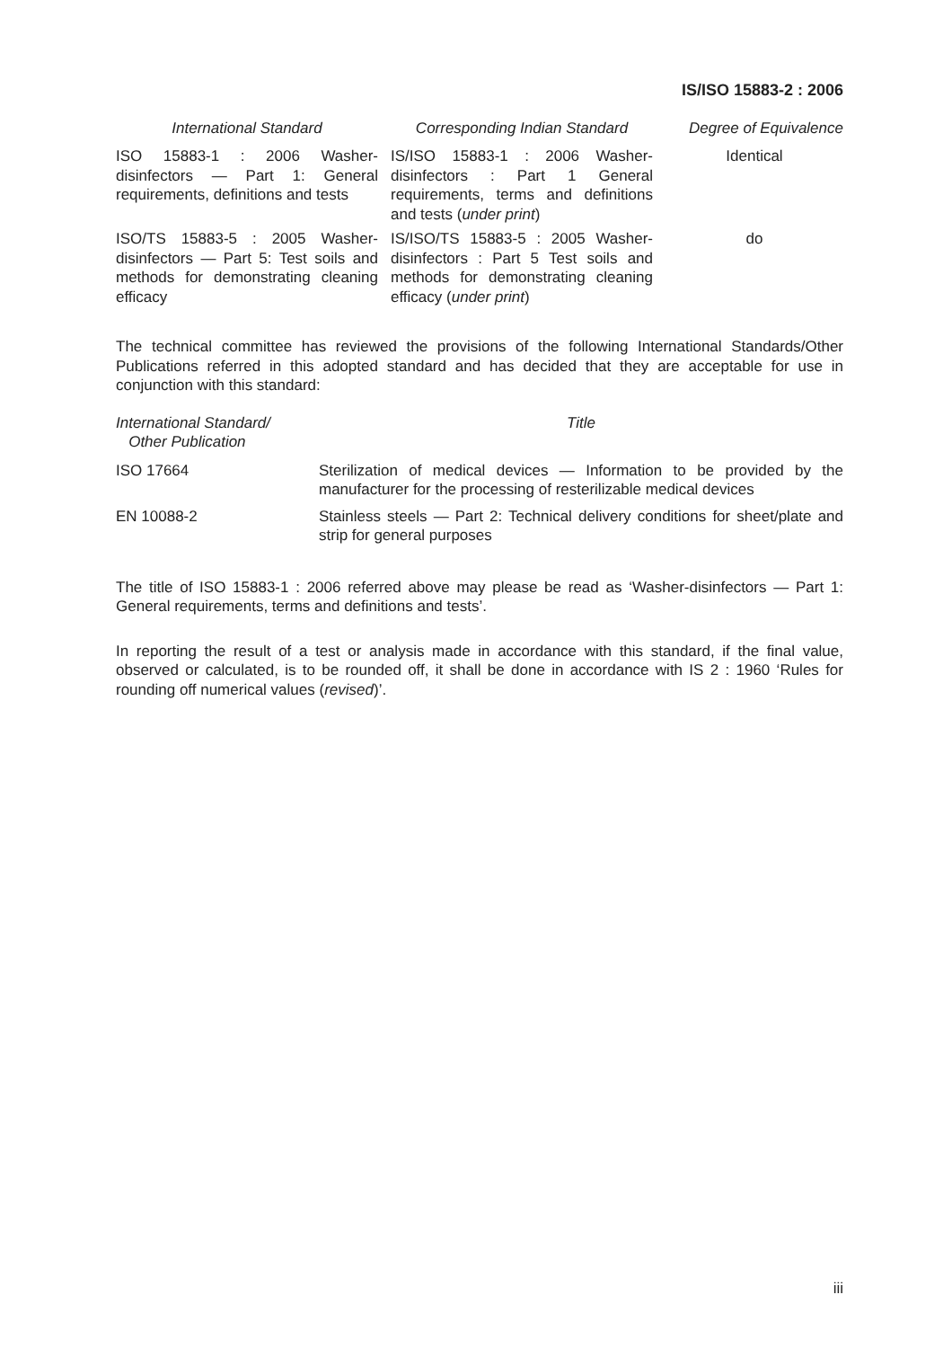IS/ISO 15883-2 : 2006
| International Standard | | Corresponding Indian Standard | | Degree of Equivalence |
| --- | --- | --- | --- | --- |
| ISO 15883-1 : 2006 Washer-disinfectors — Part 1: General requirements, definitions and tests | | IS/ISO 15883-1 : 2006 Washer-disinfectors : Part 1 General requirements, terms and definitions and tests ( under print ) | | Identical |
| ISO/TS 15883-5 : 2005 Washer-disinfectors — Part 5: Test soils and methods for demonstrating cleaning efficacy | | IS/ISO/TS 15883-5 : 2005 Washer-disinfectors : Part 5 Test soils and methods for demonstrating cleaning efficacy ( under print ) | | do |
The technical committee has reviewed the provisions of the following International Standards/Other Publications referred in this adopted standard and has decided that they are acceptable for use in conjunction with this standard:
| International Standard/ Other Publication | Title |
| --- | --- |
| ISO 17664 | Sterilization of medical devices — Information to be provided by the manufacturer for the processing of resterilizable medical devices |
| EN 10088-2 | Stainless steels — Part 2: Technical delivery conditions for sheet/plate and strip for general purposes |
The title of ISO 15883-1 : 2006 referred above may please be read as ‘Washer-disinfectors — Part 1: General requirements, terms and definitions and tests’.
In reporting the result of a test or analysis made in accordance with this standard, if the final value, observed or calculated, is to be rounded off, it shall be done in accordance with IS 2 : 1960 ‘Rules for rounding off numerical values (revised)’.
iii